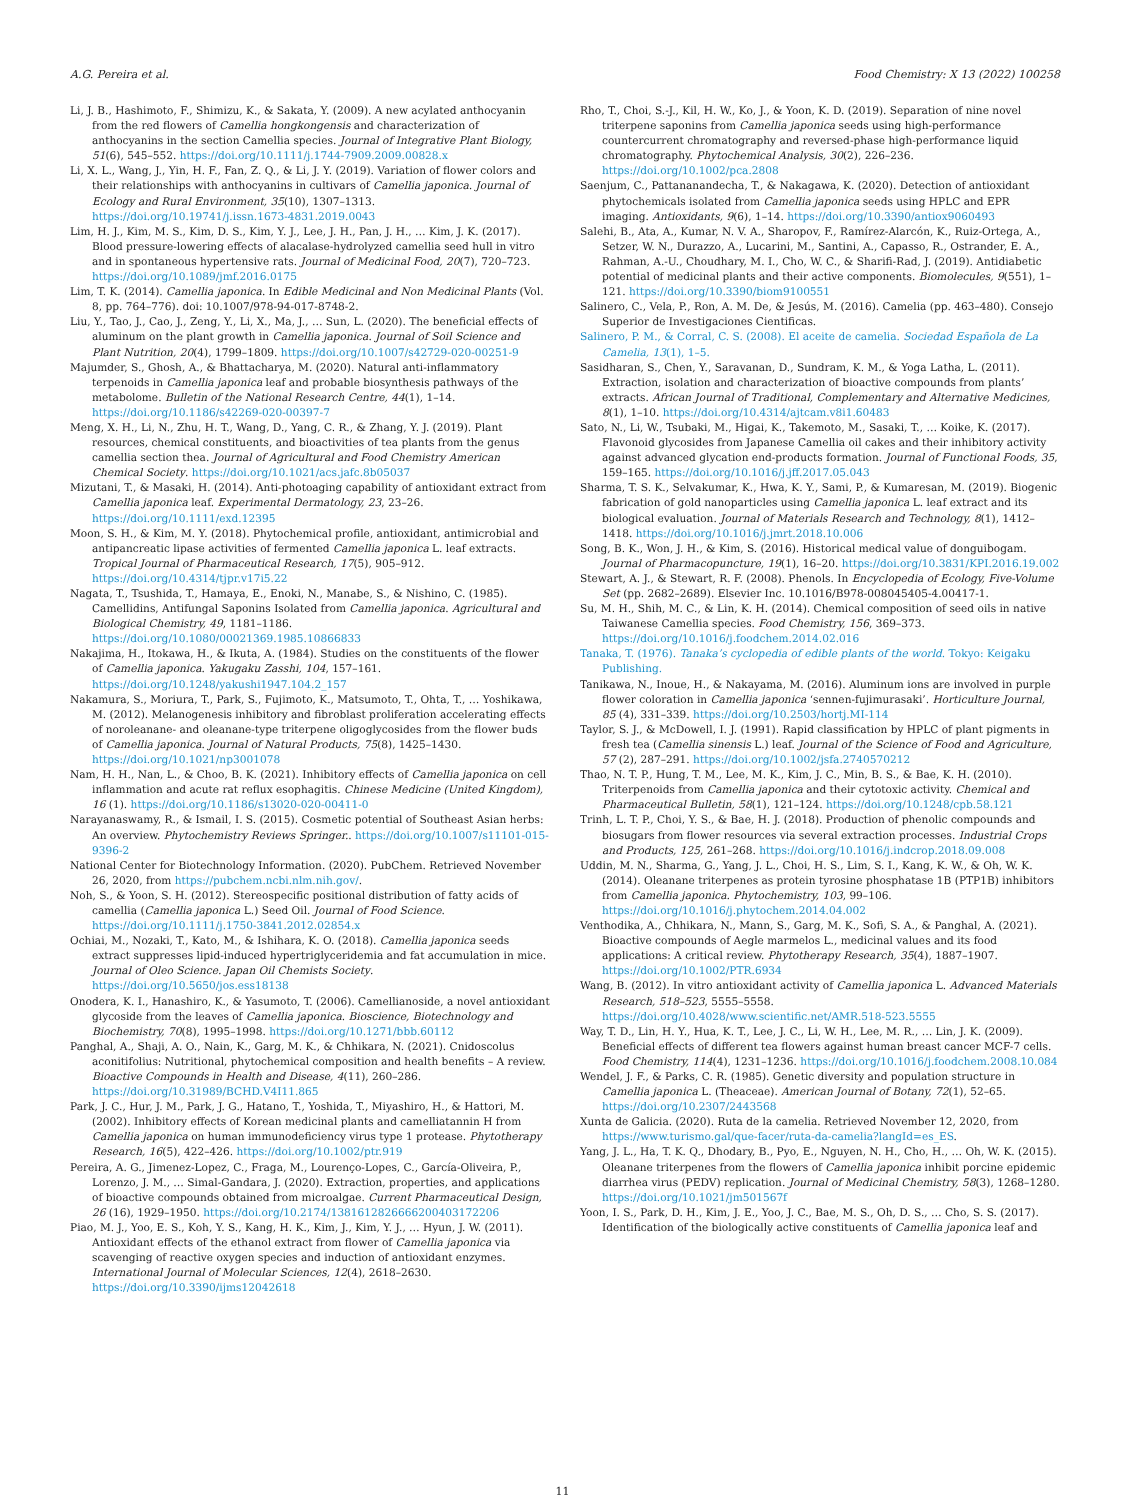A.G. Pereira et al. Food Chemistry: X 13 (2022) 100258
Li, J. B., Hashimoto, F., Shimizu, K., & Sakata, Y. (2009). A new acylated anthocyanin from the red flowers of Camellia hongkongensis and characterization of anthocyanins in the section Camellia species. Journal of Integrative Plant Biology, 51(6), 545–552. https://doi.org/10.1111/j.1744-7909.2009.00828.x
Li, X. L., Wang, J., Yin, H. F., Fan, Z. Q., & Li, J. Y. (2019). Variation of flower colors and their relationships with anthocyanins in cultivars of Camellia japonica. Journal of Ecology and Rural Environment, 35(10), 1307–1313. https://doi.org/10.19741/j.issn.1673-4831.2019.0043
Lim, H. J., Kim, M. S., Kim, D. S., Kim, Y. J., Lee, J. H., Pan, J. H., … Kim, J. K. (2017). Blood pressure-lowering effects of alacalase-hydrolyzed camellia seed hull in vitro and in spontaneous hypertensive rats. Journal of Medicinal Food, 20(7), 720–723. https://doi.org/10.1089/jmf.2016.0175
Lim, T. K. (2014). Camellia japonica. In Edible Medicinal and Non Medicinal Plants (Vol. 8, pp. 764–776). doi: 10.1007/978-94-017-8748-2.
Liu, Y., Tao, J., Cao, J., Zeng, Y., Li, X., Ma, J., … Sun, L. (2020). The beneficial effects of aluminum on the plant growth in Camellia japonica. Journal of Soil Science and Plant Nutrition, 20(4), 1799–1809. https://doi.org/10.1007/s42729-020-00251-9
Majumder, S., Ghosh, A., & Bhattacharya, M. (2020). Natural anti-inflammatory terpenoids in Camellia japonica leaf and probable biosynthesis pathways of the metabolome. Bulletin of the National Research Centre, 44(1), 1–14. https://doi.org/10.1186/s42269-020-00397-7
Meng, X. H., Li, N., Zhu, H. T., Wang, D., Yang, C. R., & Zhang, Y. J. (2019). Plant resources, chemical constituents, and bioactivities of tea plants from the genus camellia section thea. Journal of Agricultural and Food Chemistry American Chemical Society. https://doi.org/10.1021/acs.jafc.8b05037
Mizutani, T., & Masaki, H. (2014). Anti-photoaging capability of antioxidant extract from Camellia japonica leaf. Experimental Dermatology, 23, 23–26. https://doi.org/10.1111/exd.12395
Moon, S. H., & Kim, M. Y. (2018). Phytochemical profile, antioxidant, antimicrobial and antipancreatic lipase activities of fermented Camellia japonica L. leaf extracts. Tropical Journal of Pharmaceutical Research, 17(5), 905–912. https://doi.org/10.4314/tjpr.v17i5.22
Nagata, T., Tsushida, T., Hamaya, E., Enoki, N., Manabe, S., & Nishino, C. (1985). Camellidins, Antifungal Saponins Isolated from Camellia japonica. Agricultural and Biological Chemistry, 49, 1181–1186. https://doi.org/10.1080/00021369.1985.10866833
Nakajima, H., Itokawa, H., & Ikuta, A. (1984). Studies on the constituents of the flower of Camellia japonica. Yakugaku Zasshi, 104, 157–161. https://doi.org/10.1248/yakushi1947.104.2_157
Nakamura, S., Moriura, T., Park, S., Fujimoto, K., Matsumoto, T., Ohta, T., … Yoshikawa, M. (2012). Melanogenesis inhibitory and fibroblast proliferation accelerating effects of noroleanane- and oleanane-type triterpene oligoglycosides from the flower buds of Camellia japonica. Journal of Natural Products, 75(8), 1425–1430. https://doi.org/10.1021/np3001078
Nam, H. H., Nan, L., & Choo, B. K. (2021). Inhibitory effects of Camellia japonica on cell inflammation and acute rat reflux esophagitis. Chinese Medicine (United Kingdom), 16 (1). https://doi.org/10.1186/s13020-020-00411-0
Narayanaswamy, R., & Ismail, I. S. (2015). Cosmetic potential of Southeast Asian herbs: An overview. Phytochemistry Reviews Springer.. https://doi.org/10.1007/s11101-015-9396-2
National Center for Biotechnology Information. (2020). PubChem. Retrieved November 26, 2020, from https://pubchem.ncbi.nlm.nih.gov/.
Noh, S., & Yoon, S. H. (2012). Stereospecific positional distribution of fatty acids of camellia (Camellia japonica L.) Seed Oil. Journal of Food Science. https://doi.org/10.1111/j.1750-3841.2012.02854.x
Ochiai, M., Nozaki, T., Kato, M., & Ishihara, K. O. (2018). Camellia japonica seeds extract suppresses lipid-induced hypertriglyceridemia and fat accumulation in mice. Journal of Oleo Science. Japan Oil Chemists Society. https://doi.org/10.5650/jos.ess18138
Onodera, K. I., Hanashiro, K., & Yasumoto, T. (2006). Camellianoside, a novel antioxidant glycoside from the leaves of Camellia japonica. Bioscience, Biotechnology and Biochemistry, 70(8), 1995–1998. https://doi.org/10.1271/bbb.60112
Panghal, A., Shaji, A. O., Nain, K., Garg, M. K., & Chhikara, N. (2021). Cnidoscolus aconitifolius: Nutritional, phytochemical composition and health benefits – A review. Bioactive Compounds in Health and Disease, 4(11), 260–286. https://doi.org/10.31989/BCHD.V4I11.865
Park, J. C., Hur, J. M., Park, J. G., Hatano, T., Yoshida, T., Miyashiro, H., & Hattori, M. (2002). Inhibitory effects of Korean medicinal plants and camelliatannin H from Camellia japonica on human immunodeficiency virus type 1 protease. Phytotherapy Research, 16(5), 422–426. https://doi.org/10.1002/ptr.919
Pereira, A. G., Jimenez-Lopez, C., Fraga, M., Lourenço-Lopes, C., García-Oliveira, P., Lorenzo, J. M., … Simal-Gandara, J. (2020). Extraction, properties, and applications of bioactive compounds obtained from microalgae. Current Pharmaceutical Design, 26 (16), 1929–1950. https://doi.org/10.2174/1381612826666200403172206
Piao, M. J., Yoo, E. S., Koh, Y. S., Kang, H. K., Kim, J., Kim, Y. J., … Hyun, J. W. (2011). Antioxidant effects of the ethanol extract from flower of Camellia japonica via scavenging of reactive oxygen species and induction of antioxidant enzymes. International Journal of Molecular Sciences, 12(4), 2618–2630. https://doi.org/10.3390/ijms12042618
Rho, T., Choi, S.-J., Kil, H. W., Ko, J., & Yoon, K. D. (2019). Separation of nine novel triterpene saponins from Camellia japonica seeds using high-performance countercurrent chromatography and reversed-phase high-performance liquid chromatography. Phytochemical Analysis, 30(2), 226–236. https://doi.org/10.1002/pca.2808
Saenjum, C., Pattananandecha, T., & Nakagawa, K. (2020). Detection of antioxidant phytochemicals isolated from Camellia japonica seeds using HPLC and EPR imaging. Antioxidants, 9(6), 1–14. https://doi.org/10.3390/antiox9060493
Salehi, B., Ata, A., Kumar, N. V. A., Sharopov, F., Ramírez-Alarcón, K., Ruiz-Ortega, A., Setzer, W. N., Durazzo, A., Lucarini, M., Santini, A., Capasso, R., Ostrander, E. A., Rahman, A.-U., Choudhary, M. I., Cho, W. C., & Sharifi-Rad, J. (2019). Antidiabetic potential of medicinal plants and their active components. Biomolecules, 9(551), 1–121. https://doi.org/10.3390/biom9100551
Salinero, C., Vela, P., Ron, A. M. De, & Jesús, M. (2016). Camelia (pp. 463–480). Consejo Superior de Investigaciones Cientificas.
Salinero, P. M., & Corral, C. S. (2008). El aceite de camelia. Sociedad Española de La Camelia, 13(1), 1–5.
Sasidharan, S., Chen, Y., Saravanan, D., Sundram, K. M., & Yoga Latha, L. (2011). Extraction, isolation and characterization of bioactive compounds from plants’ extracts. African Journal of Traditional, Complementary and Alternative Medicines, 8(1), 1–10. https://doi.org/10.4314/ajtcam.v8i1.60483
Sato, N., Li, W., Tsubaki, M., Higai, K., Takemoto, M., Sasaki, T., … Koike, K. (2017). Flavonoid glycosides from Japanese Camellia oil cakes and their inhibitory activity against advanced glycation end-products formation. Journal of Functional Foods, 35, 159–165. https://doi.org/10.1016/j.jff.2017.05.043
Sharma, T. S. K., Selvakumar, K., Hwa, K. Y., Sami, P., & Kumaresan, M. (2019). Biogenic fabrication of gold nanoparticles using Camellia japonica L. leaf extract and its biological evaluation. Journal of Materials Research and Technology, 8(1), 1412–1418. https://doi.org/10.1016/j.jmrt.2018.10.006
Song, B. K., Won, J. H., & Kim, S. (2016). Historical medical value of donguibogam. Journal of Pharmacopuncture, 19(1), 16–20. https://doi.org/10.3831/KPI.2016.19.002
Stewart, A. J., & Stewart, R. F. (2008). Phenols. In Encyclopedia of Ecology, Five-Volume Set (pp. 2682–2689). Elsevier Inc. 10.1016/B978-008045405-4.00417-1.
Su, M. H., Shih, M. C., & Lin, K. H. (2014). Chemical composition of seed oils in native Taiwanese Camellia species. Food Chemistry, 156, 369–373. https://doi.org/10.1016/j.foodchem.2014.02.016
Tanaka, T. (1976). Tanaka’s cyclopedia of edible plants of the world. Tokyo: Keigaku Publishing.
Tanikawa, N., Inoue, H., & Nakayama, M. (2016). Aluminum ions are involved in purple flower coloration in Camellia japonica ‘sennen-fujimurasaki’. Horticulture Journal, 85 (4), 331–339. https://doi.org/10.2503/hortj.MI-114
Taylor, S. J., & McDowell, I. J. (1991). Rapid classification by HPLC of plant pigments in fresh tea (Camellia sinensis L.) leaf. Journal of the Science of Food and Agriculture, 57 (2), 287–291. https://doi.org/10.1002/jsfa.2740570212
Thao, N. T. P., Hung, T. M., Lee, M. K., Kim, J. C., Min, B. S., & Bae, K. H. (2010). Triterpenoids from Camellia japonica and their cytotoxic activity. Chemical and Pharmaceutical Bulletin, 58(1), 121–124. https://doi.org/10.1248/cpb.58.121
Trinh, L. T. P., Choi, Y. S., & Bae, H. J. (2018). Production of phenolic compounds and biosugars from flower resources via several extraction processes. Industrial Crops and Products, 125, 261–268. https://doi.org/10.1016/j.indcrop.2018.09.008
Uddin, M. N., Sharma, G., Yang, J. L., Choi, H. S., Lim, S. I., Kang, K. W., & Oh, W. K. (2014). Oleanane triterpenes as protein tyrosine phosphatase 1B (PTP1B) inhibitors from Camellia japonica. Phytochemistry, 103, 99–106. https://doi.org/10.1016/j.phytochem.2014.04.002
Venthodika, A., Chhikara, N., Mann, S., Garg, M. K., Sofi, S. A., & Panghal, A. (2021). Bioactive compounds of Aegle marmelos L., medicinal values and its food applications: A critical review. Phytotherapy Research, 35(4), 1887–1907. https://doi.org/10.1002/PTR.6934
Wang, B. (2012). In vitro antioxidant activity of Camellia japonica L. Advanced Materials Research, 518–523, 5555–5558. https://doi.org/10.4028/www.scientific.net/AMR.518-523.5555
Way, T. D., Lin, H. Y., Hua, K. T., Lee, J. C., Li, W. H., Lee, M. R., … Lin, J. K. (2009). Beneficial effects of different tea flowers against human breast cancer MCF-7 cells. Food Chemistry, 114(4), 1231–1236. https://doi.org/10.1016/j.foodchem.2008.10.084
Wendel, J. F., & Parks, C. R. (1985). Genetic diversity and population structure in Camellia japonica L. (Theaceae). American Journal of Botany, 72(1), 52–65. https://doi.org/10.2307/2443568
Xunta de Galicia. (2020). Ruta de la camelia. Retrieved November 12, 2020, from https://www.turismo.gal/que-facer/ruta-da-camelia?langId=es_ES.
Yang, J. L., Ha, T. K. Q., Dhodary, B., Pyo, E., Nguyen, N. H., Cho, H., … Oh, W. K. (2015). Oleanane triterpenes from the flowers of Camellia japonica inhibit porcine epidemic diarrhea virus (PEDV) replication. Journal of Medicinal Chemistry, 58(3), 1268–1280. https://doi.org/10.1021/jm501567f
Yoon, I. S., Park, D. H., Kim, J. E., Yoo, J. C., Bae, M. S., Oh, D. S., … Cho, S. S. (2017). Identification of the biologically active constituents of Camellia japonica leaf and
11